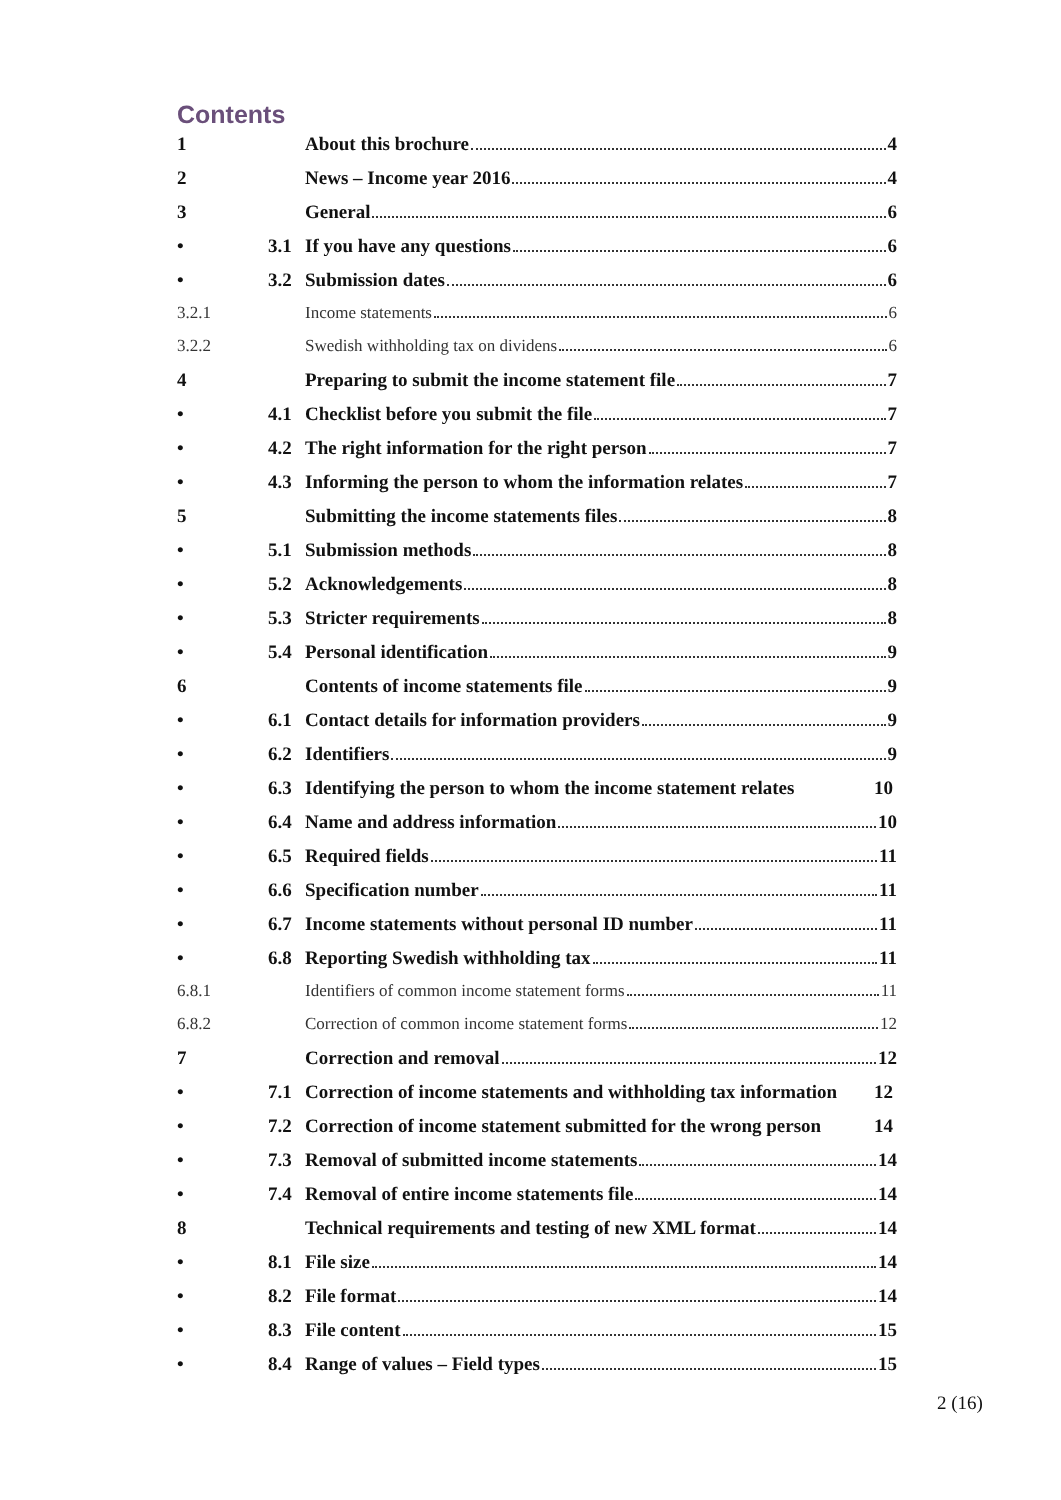Contents
1 About this brochure 4
2 News – Income year 2016 4
3 General 6
• 3.1 If you have any questions 6
• 3.2 Submission dates 6
3.2.1 Income statements 6
3.2.2 Swedish withholding tax on dividens 6
4 Preparing to submit the income statement file 7
• 4.1 Checklist before you submit the file 7
• 4.2 The right information for the right person 7
• 4.3 Informing the person to whom the information relates 7
5 Submitting the income statements files 8
• 5.1 Submission methods 8
• 5.2 Acknowledgements 8
• 5.3 Stricter requirements 8
• 5.4 Personal identification 9
6 Contents of income statements file 9
• 6.1 Contact details for information providers 9
• 6.2 Identifiers 9
• 6.3 Identifying the person to whom the income statement relates 10
• 6.4 Name and address information 10
• 6.5 Required fields 11
• 6.6 Specification number 11
• 6.7 Income statements without personal ID number 11
• 6.8 Reporting Swedish withholding tax 11
6.8.1 Identifiers of common income statement forms 11
6.8.2 Correction of common income statement forms 12
7 Correction and removal 12
• 7.1 Correction of income statements and withholding tax information 12
• 7.2 Correction of income statement submitted for the wrong person 14
• 7.3 Removal of submitted income statements 14
• 7.4 Removal of entire income statements file 14
8 Technical requirements and testing of new XML format 14
• 8.1 File size 14
• 8.2 File format 14
• 8.3 File content 15
• 8.4 Range of values – Field types 15
2 (16)